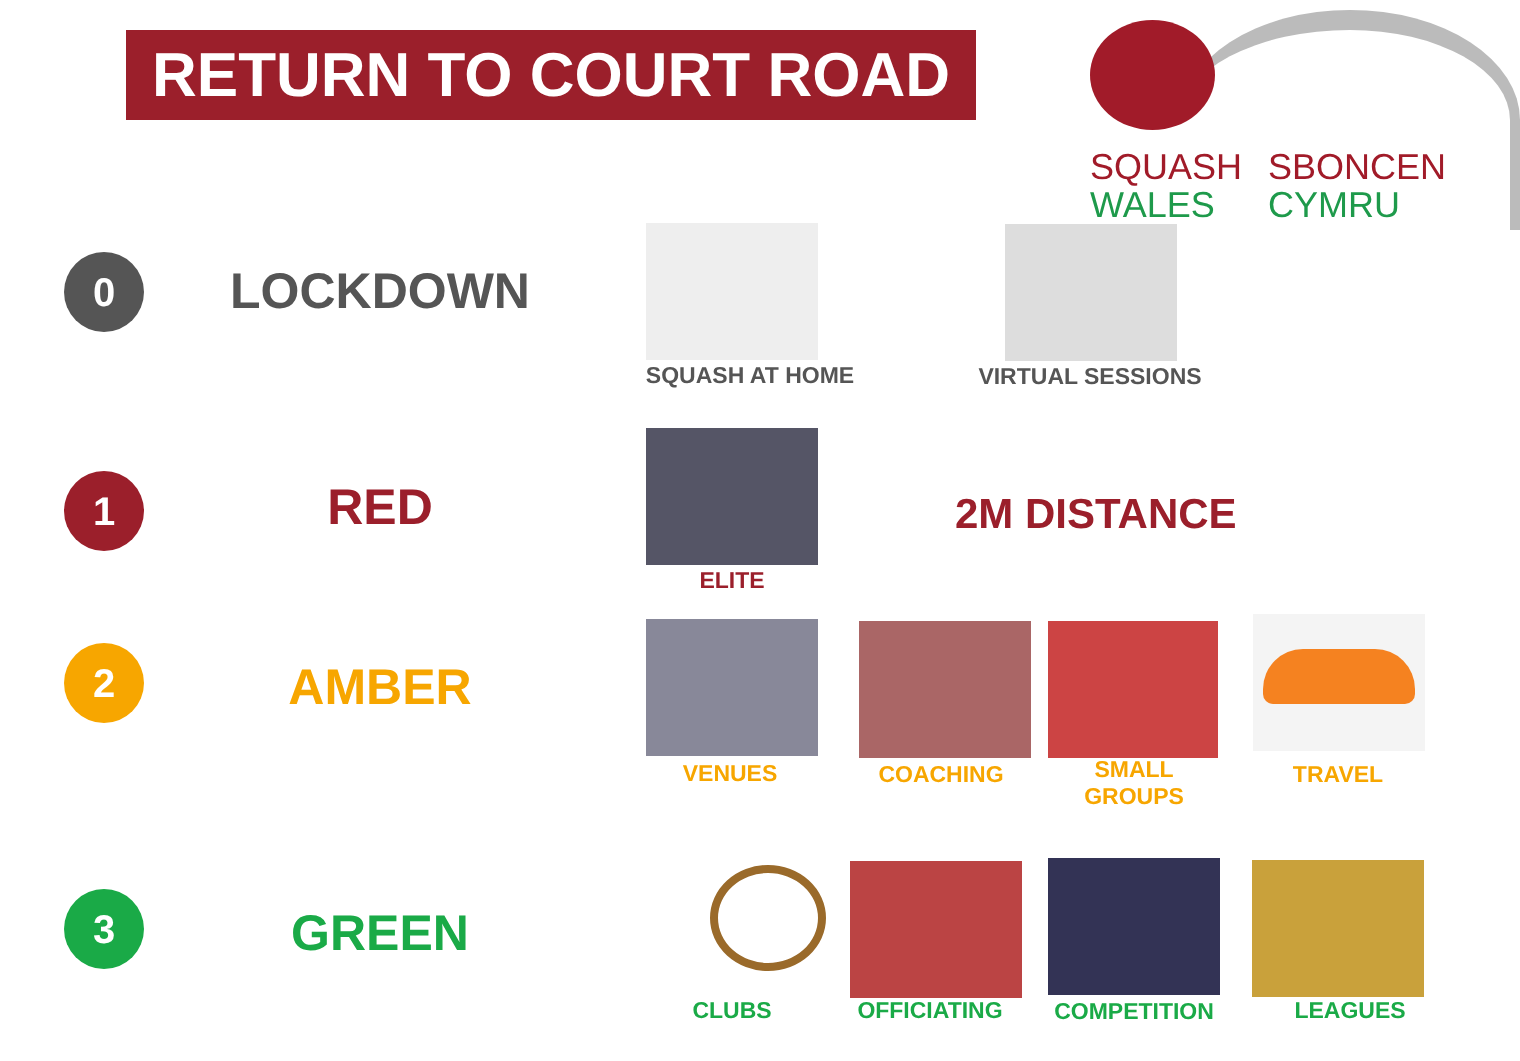RETURN TO COURT ROAD
SQUASH
WALES
SBONCEN
CYMRU
0 LOCKDOWN
SQUASH AT HOME VIRTUAL SESSIONS
1 RED
ELITE
2M DISTANCE
2 AMBER
VENUES COACHING
SMALL
GROUPS
TRAVEL
3 GREEN
CLUBS OFFICIATING COMPETITION LEAGUES